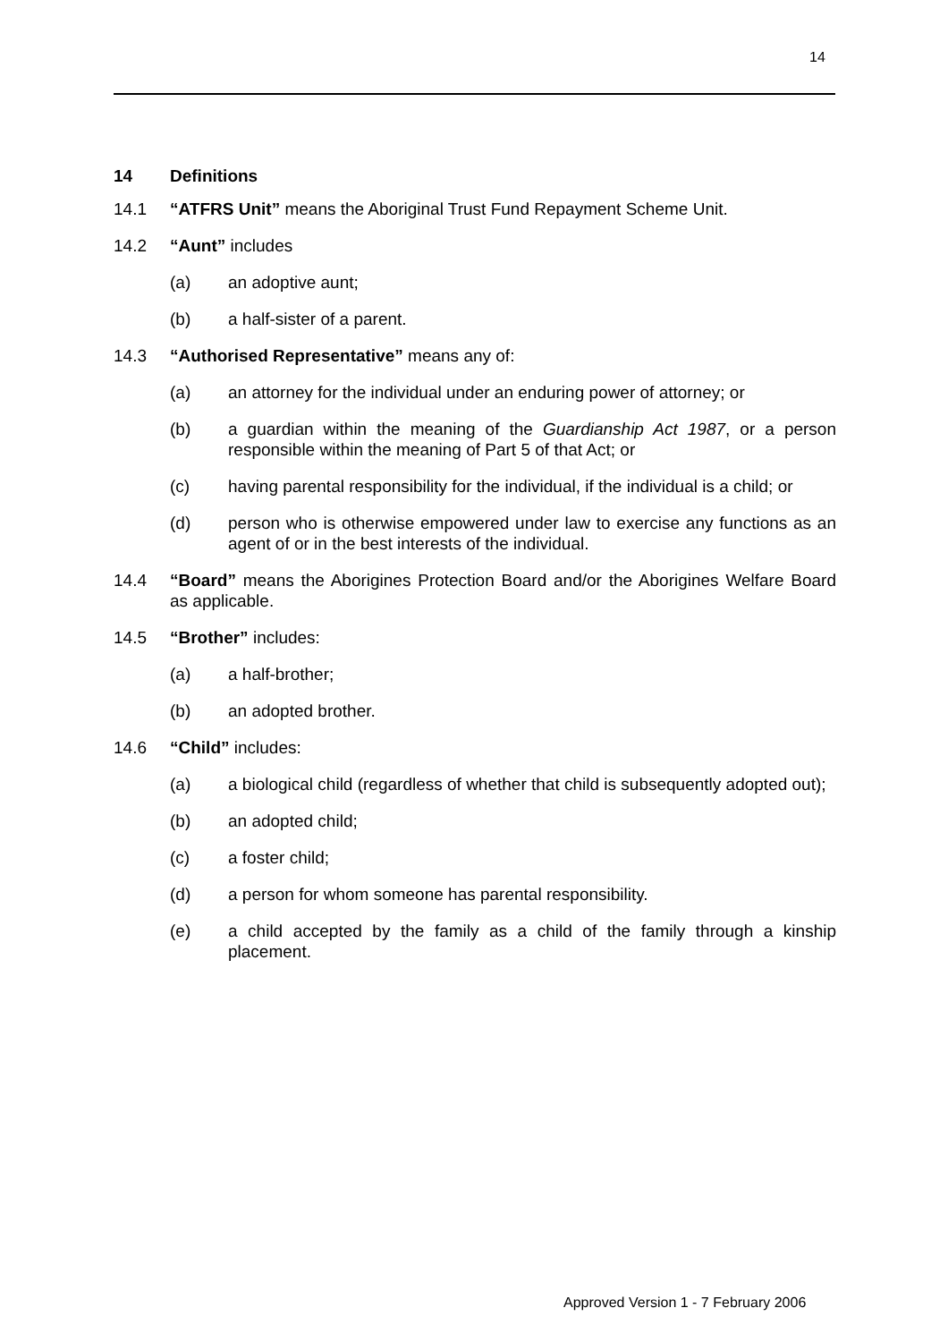14
14 Definitions
14.1 “ATFRS Unit” means the Aboriginal Trust Fund Repayment Scheme Unit.
14.2 “Aunt” includes
(a) an adoptive aunt;
(b) a half-sister of a parent.
14.3 “Authorised Representative” means any of:
(a) an attorney for the individual under an enduring power of attorney; or
(b) a guardian within the meaning of the Guardianship Act 1987, or a person responsible within the meaning of Part 5 of that Act; or
(c) having parental responsibility for the individual, if the individual is a child; or
(d) person who is otherwise empowered under law to exercise any functions as an agent of or in the best interests of the individual.
14.4 “Board” means the Aborigines Protection Board and/or the Aborigines Welfare Board as applicable.
14.5 “Brother” includes:
(a) a half-brother;
(b) an adopted brother.
14.6 “Child” includes:
(a) a biological child (regardless of whether that child is subsequently adopted out);
(b) an adopted child;
(c) a foster child;
(d) a person for whom someone has parental responsibility.
(e) a child accepted by the family as a child of the family through a kinship placement.
Approved Version 1 - 7 February 2006